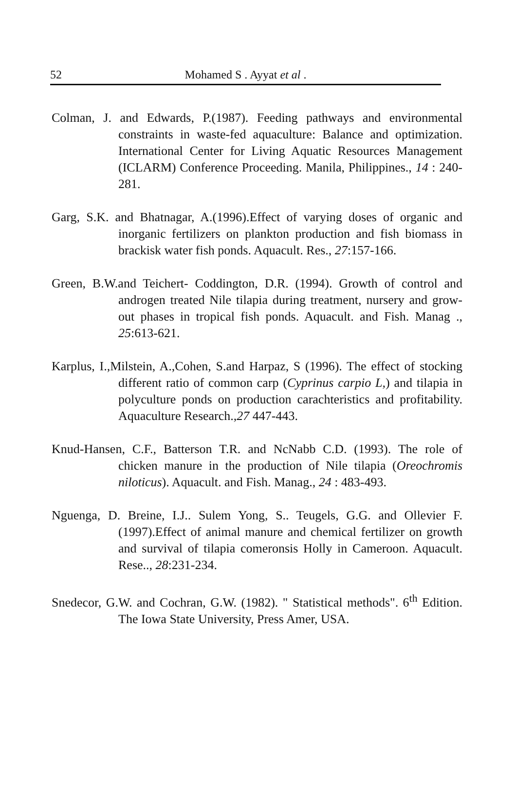52
Mohamed S . Ayyat et al .
Colman, J. and Edwards, P.(1987). Feeding pathways and environmental constraints in waste-fed aquaculture: Balance and optimization. International Center for Living Aquatic Resources Management (ICLARM) Conference Proceeding. Manila, Philippines., 14 : 240-281.
Garg, S.K. and Bhatnagar, A.(1996).Effect of varying doses of organic and inorganic fertilizers on plankton production and fish biomass in brackisk water fish ponds. Aquacult. Res., 27:157-166.
Green, B.W.and Teichert- Coddington, D.R. (1994). Growth of control and androgen treated Nile tilapia during treatment, nursery and grow-out phases in tropical fish ponds. Aquacult. and Fish. Manag ., 25:613-621.
Karplus, I.,Milstein, A.,Cohen, S.and Harpaz, S (1996). The effect of stocking different ratio of common carp (Cyprinus carpio L,) and tilapia in polyculture ponds on production carachteristics and profitability. Aquaculture Research.,27 447-443.
Knud-Hansen, C.F., Batterson T.R. and NcNabb C.D. (1993). The role of chicken manure in the production of Nile tilapia (Oreochromis niloticus). Aquacult. and Fish. Manag., 24 : 483-493.
Nguenga, D. Breine, I.J.. Sulem Yong, S.. Teugels, G.G. and Ollevier F. (1997).Effect of animal manure and chemical fertilizer on growth and survival of tilapia comeronsis Holly in Cameroon. Aquacult. Rese.., 28:231-234.
Snedecor, G.W. and Cochran, G.W. (1982). " Statistical methods". 6<sup>th</sup> Edition. The Iowa State University, Press Amer, USA.